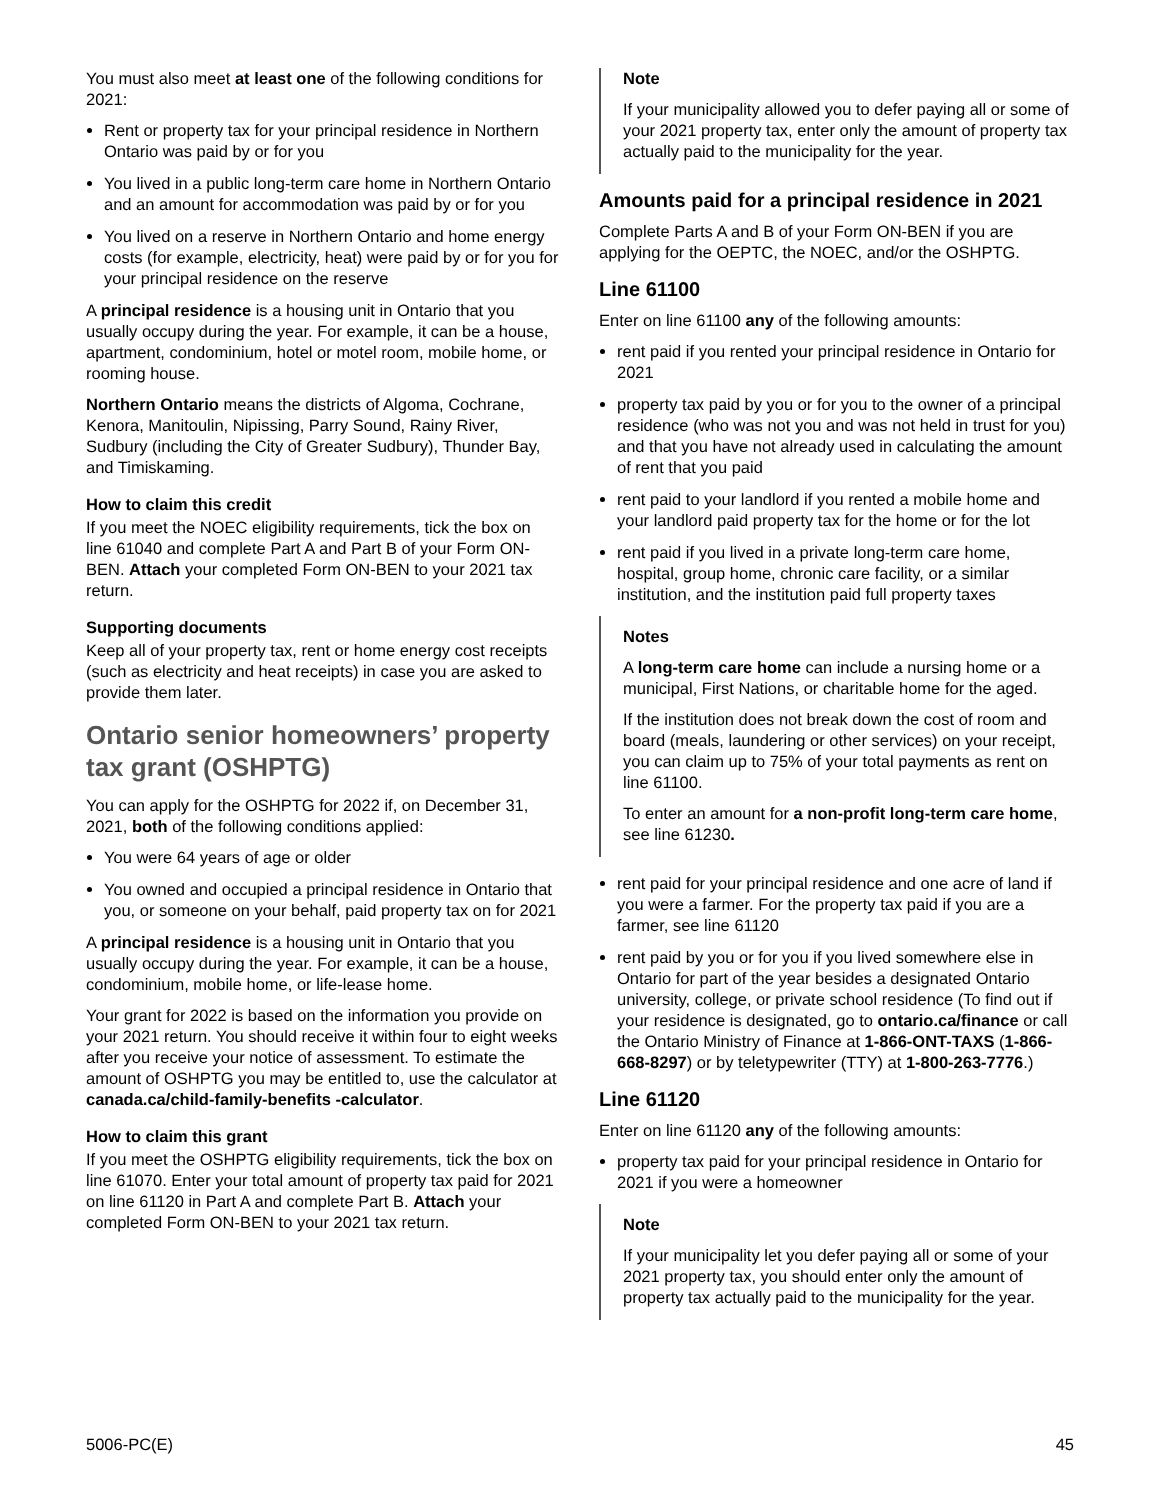You must also meet at least one of the following conditions for 2021:
Rent or property tax for your principal residence in Northern Ontario was paid by or for you
You lived in a public long-term care home in Northern Ontario and an amount for accommodation was paid by or for you
You lived on a reserve in Northern Ontario and home energy costs (for example, electricity, heat) were paid by or for you for your principal residence on the reserve
A principal residence is a housing unit in Ontario that you usually occupy during the year. For example, it can be a house, apartment, condominium, hotel or motel room, mobile home, or rooming house.
Northern Ontario means the districts of Algoma, Cochrane, Kenora, Manitoulin, Nipissing, Parry Sound, Rainy River, Sudbury (including the City of Greater Sudbury), Thunder Bay, and Timiskaming.
How to claim this credit
If you meet the NOEC eligibility requirements, tick the box on line 61040 and complete Part A and Part B of your Form ON-BEN. Attach your completed Form ON-BEN to your 2021 tax return.
Supporting documents
Keep all of your property tax, rent or home energy cost receipts (such as electricity and heat receipts) in case you are asked to provide them later.
Ontario senior homeowners’ property tax grant (OSHPTG)
You can apply for the OSHPTG for 2022 if, on December 31, 2021, both of the following conditions applied:
You were 64 years of age or older
You owned and occupied a principal residence in Ontario that you, or someone on your behalf, paid property tax on for 2021
A principal residence is a housing unit in Ontario that you usually occupy during the year. For example, it can be a house, condominium, mobile home, or life-lease home.
Your grant for 2022 is based on the information you provide on your 2021 return. You should receive it within four to eight weeks after you receive your notice of assessment. To estimate the amount of OSHPTG you may be entitled to, use the calculator at canada.ca/child-family-benefits -calculator.
How to claim this grant
If you meet the OSHPTG eligibility requirements, tick the box on line 61070. Enter your total amount of property tax paid for 2021 on line 61120 in Part A and complete Part B. Attach your completed Form ON-BEN to your 2021 tax return.
Note
If your municipality allowed you to defer paying all or some of your 2021 property tax, enter only the amount of property tax actually paid to the municipality for the year.
Amounts paid for a principal residence in 2021
Complete Parts A and B of your Form ON-BEN if you are applying for the OEPTC, the NOEC, and/or the OSHPTG.
Line 61100
Enter on line 61100 any of the following amounts:
rent paid if you rented your principal residence in Ontario for 2021
property tax paid by you or for you to the owner of a principal residence (who was not you and was not held in trust for you) and that you have not already used in calculating the amount of rent that you paid
rent paid to your landlord if you rented a mobile home and your landlord paid property tax for the home or for the lot
rent paid if you lived in a private long-term care home, hospital, group home, chronic care facility, or a similar institution, and the institution paid full property taxes
Notes
A long-term care home can include a nursing home or a municipal, First Nations, or charitable home for the aged.
If the institution does not break down the cost of room and board (meals, laundering or other services) on your receipt, you can claim up to 75% of your total payments as rent on line 61100.
To enter an amount for a non-profit long-term care home, see line 61230.
rent paid for your principal residence and one acre of land if you were a farmer. For the property tax paid if you are a farmer, see line 61120
rent paid by you or for you if you lived somewhere else in Ontario for part of the year besides a designated Ontario university, college, or private school residence (To find out if your residence is designated, go to ontario.ca/finance or call the Ontario Ministry of Finance at 1-866-ONT-TAXS (1-866-668-8297) or by teletypewriter (TTY) at 1-800-263-7776.)
Line 61120
Enter on line 61120 any of the following amounts:
property tax paid for your principal residence in Ontario for 2021 if you were a homeowner
Note
If your municipality let you defer paying all or some of your 2021 property tax, you should enter only the amount of property tax actually paid to the municipality for the year.
5006-PC(E) 45